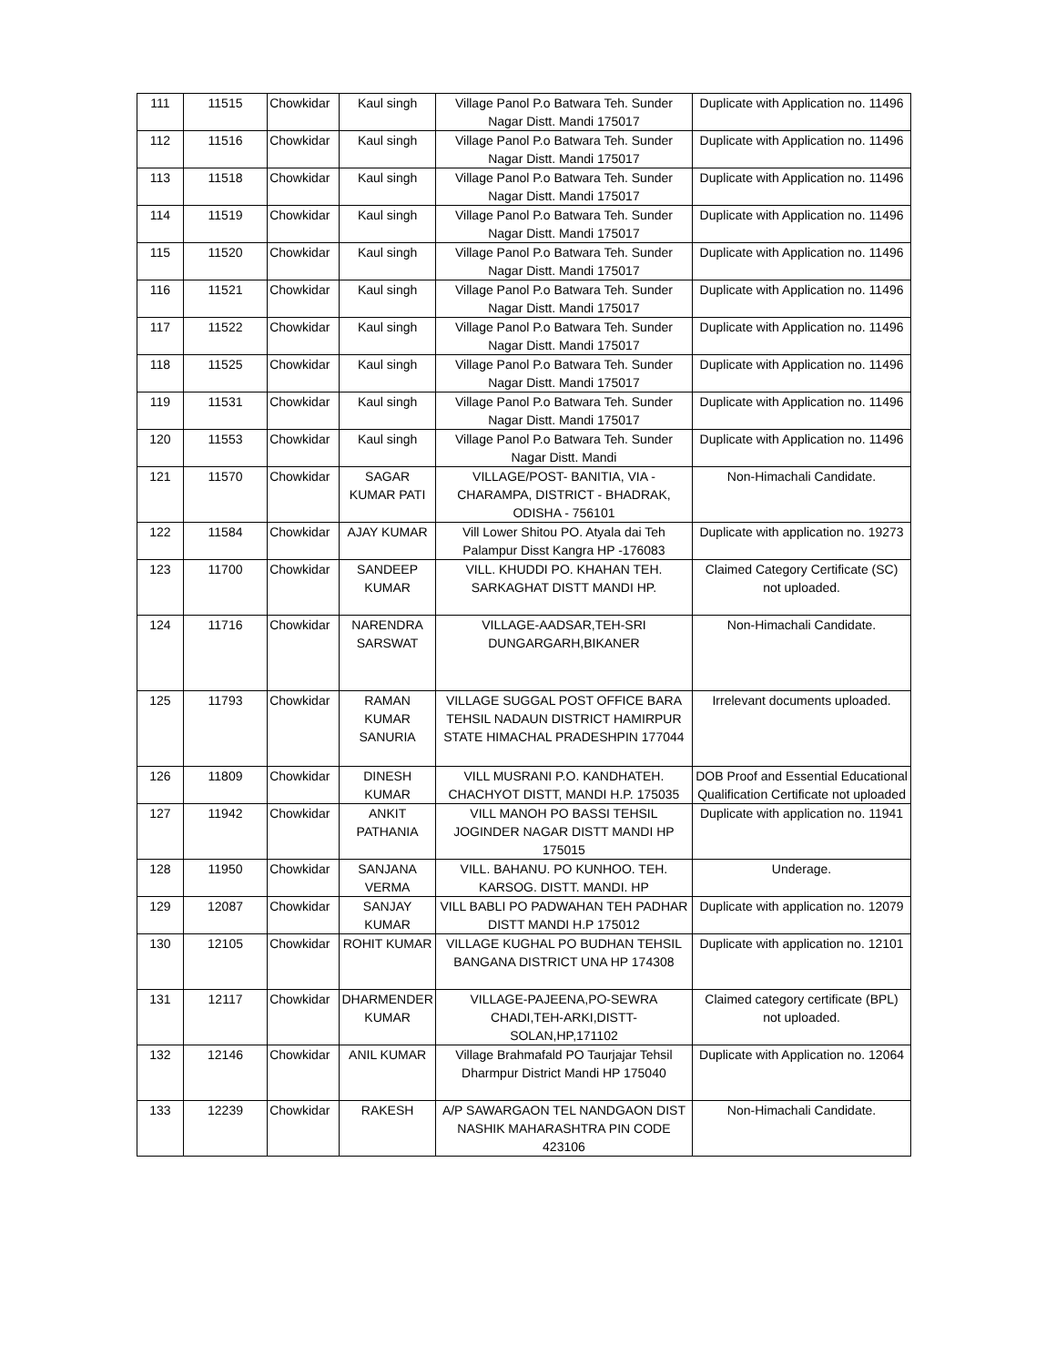| 111 | 11515 | Chowkidar | Kaul singh | Village Panol P.o Batwara Teh. Sunder Nagar Distt. Mandi 175017 | Duplicate with Application no. 11496 |
| 112 | 11516 | Chowkidar | Kaul singh | Village Panol P.o Batwara Teh. Sunder Nagar Distt. Mandi 175017 | Duplicate with Application no. 11496 |
| 113 | 11518 | Chowkidar | Kaul singh | Village Panol P.o Batwara Teh. Sunder Nagar Distt. Mandi 175017 | Duplicate with Application no. 11496 |
| 114 | 11519 | Chowkidar | Kaul singh | Village Panol P.o Batwara Teh. Sunder Nagar Distt. Mandi 175017 | Duplicate with Application no. 11496 |
| 115 | 11520 | Chowkidar | Kaul singh | Village Panol P.o Batwara Teh. Sunder Nagar Distt. Mandi 175017 | Duplicate with Application no. 11496 |
| 116 | 11521 | Chowkidar | Kaul singh | Village Panol P.o Batwara Teh. Sunder Nagar Distt. Mandi 175017 | Duplicate with Application no. 11496 |
| 117 | 11522 | Chowkidar | Kaul singh | Village Panol P.o Batwara Teh. Sunder Nagar Distt. Mandi 175017 | Duplicate with Application no. 11496 |
| 118 | 11525 | Chowkidar | Kaul singh | Village Panol P.o Batwara Teh. Sunder Nagar Distt. Mandi 175017 | Duplicate with Application no. 11496 |
| 119 | 11531 | Chowkidar | Kaul singh | Village Panol P.o Batwara Teh. Sunder Nagar Distt. Mandi 175017 | Duplicate with Application no. 11496 |
| 120 | 11553 | Chowkidar | Kaul singh | Village Panol P.o Batwara Teh. Sunder Nagar Distt. Mandi | Duplicate with Application no. 11496 |
| 121 | 11570 | Chowkidar | SAGAR KUMAR PATI | VILLAGE/POST- BANITIA, VIA - CHARAMPA, DISTRICT - BHADRAK, ODISHA - 756101 | Non-Himachali Candidate. |
| 122 | 11584 | Chowkidar | AJAY KUMAR | Vill Lower Shitou PO. Atyala dai Teh Palampur Disst Kangra HP -176083 | Duplicate with application no. 19273 |
| 123 | 11700 | Chowkidar | SANDEEP KUMAR | VILL. KHUDDI PO. KHAHAN TEH. SARKAGHAT DISTT MANDI HP. | Claimed Category Certificate (SC) not uploaded. |
| 124 | 11716 | Chowkidar | NARENDRA SARSWAT | VILLAGE-AADSAR,TEH-SRI DUNGARGARH,BIKANER | Non-Himachali Candidate. |
| 125 | 11793 | Chowkidar | RAMAN KUMAR SANURIA | VILLAGE SUGGAL POST OFFICE BARA TEHSIL NADAUN DISTRICT HAMIRPUR STATE HIMACHAL PRADESHPIN 177044 | Irrelevant documents uploaded. |
| 126 | 11809 | Chowkidar | DINESH KUMAR | VILL MUSRANI P.O. KANDHATEH. CHACHYOT DISTT, MANDI H.P. 175035 | DOB Proof and Essential Educational Qualification Certificate not uploaded |
| 127 | 11942 | Chowkidar | ANKIT PATHANIA | VILL MANOH PO BASSI TEHSIL JOGINDER NAGAR DISTT MANDI HP 175015 | Duplicate with application no. 11941 |
| 128 | 11950 | Chowkidar | SANJANA VERMA | VILL. BAHANU. PO KUNHOO. TEH. KARSOG. DISTT. MANDI. HP | Underage. |
| 129 | 12087 | Chowkidar | SANJAY KUMAR | VILL BABLI PO PADWAHAN TEH PADHAR DISTT MANDI H.P 175012 | Duplicate with application no. 12079 |
| 130 | 12105 | Chowkidar | ROHIT KUMAR | VILLAGE KUGHAL PO BUDHAN TEHSIL BANGANA DISTRICT UNA HP 174308 | Duplicate with application no. 12101 |
| 131 | 12117 | Chowkidar | DHARMENDER KUMAR | VILLAGE-PAJEENA,PO-SEWRA CHADI,TEH-ARKI,DISTT-SOLAN,HP,171102 | Claimed category certificate (BPL) not uploaded. |
| 132 | 12146 | Chowkidar | ANIL KUMAR | Village Brahmafald PO Taurjajar Tehsil Dharmpur District Mandi HP 175040 | Duplicate with Application no. 12064 |
| 133 | 12239 | Chowkidar | RAKESH | A/P SAWARGAON TEL NANDGAON DIST NASHIK MAHARASHTRA PIN CODE 423106 | Non-Himachali Candidate. |